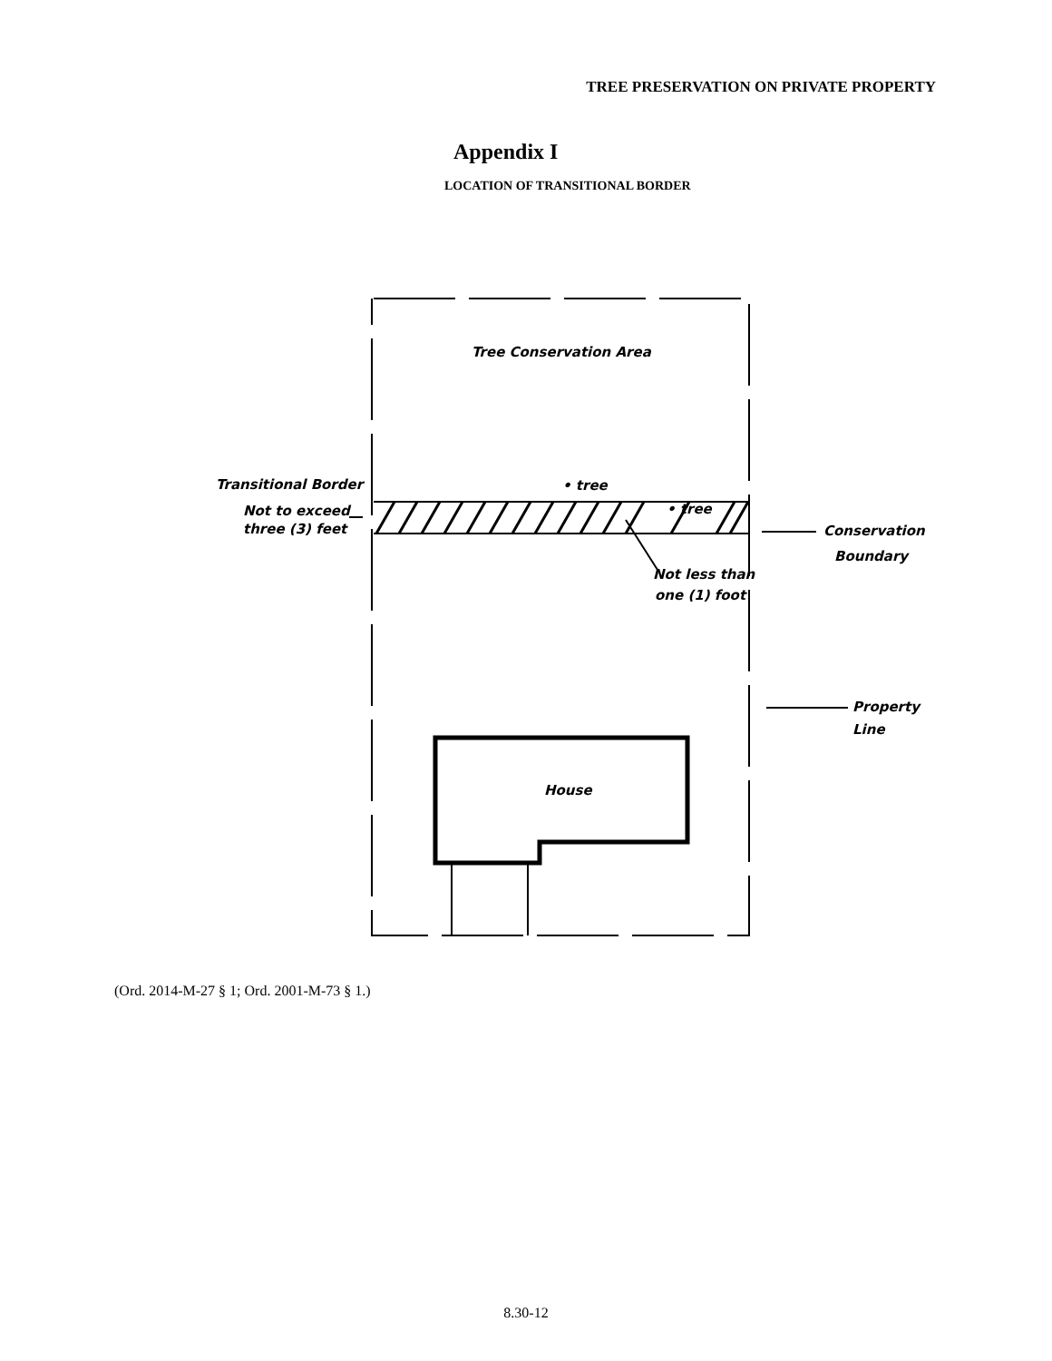TREE PRESERVATION ON PRIVATE PROPERTY
Appendix I
LOCATION OF TRANSITIONAL BORDER
Tree Conservation Area
Transitional Border
Not to exceed
three (3) feet
• tree
• tree
Conservation
Boundary
Not less than
one (1) foot
Property
Line
House
(Ord. 2014-M-27 § 1; Ord. 2001-M-73 § 1.)
8.30-12